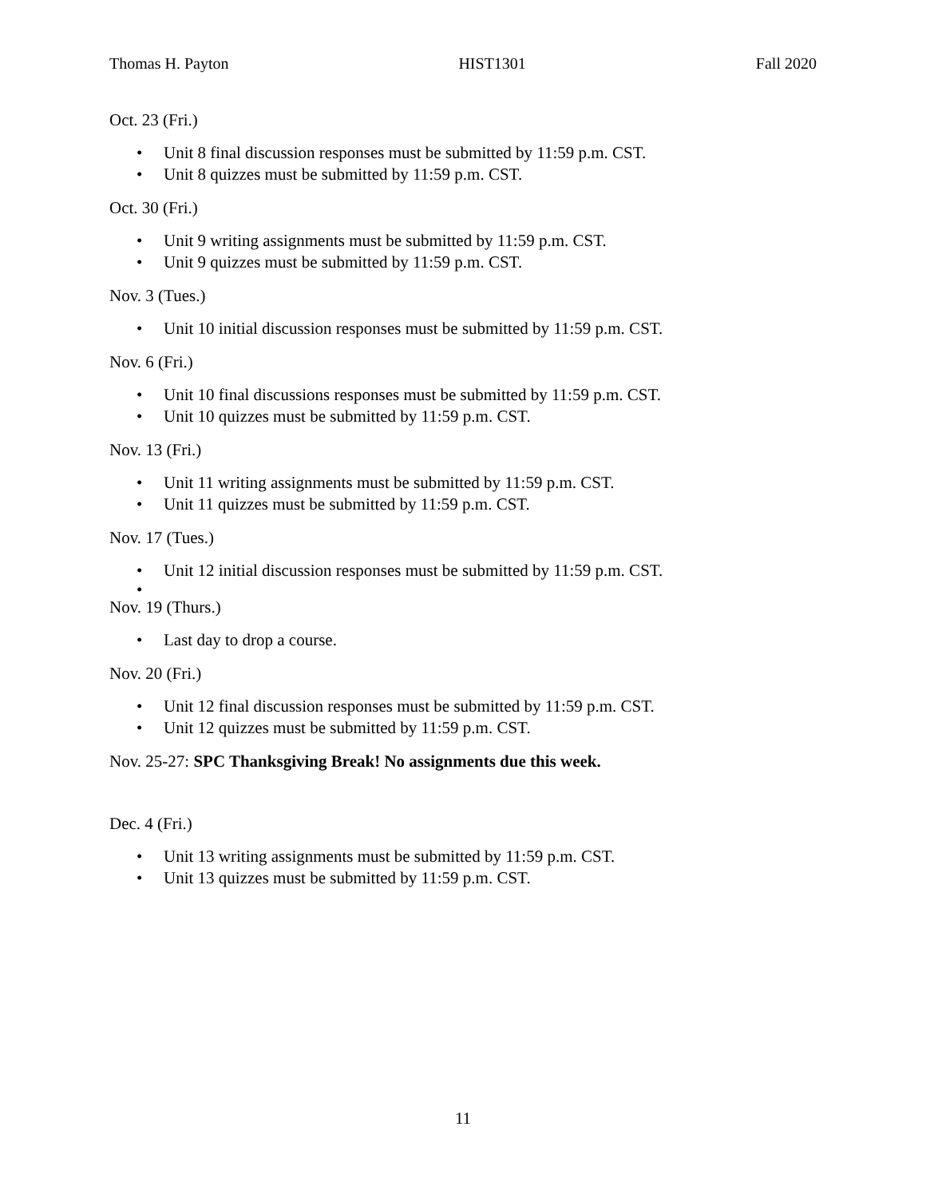Thomas H. Payton HIST1301 Fall 2020
Oct. 23 (Fri.)
• Unit 8 final discussion responses must be submitted by 11:59 p.m. CST.
• Unit 8 quizzes must be submitted by 11:59 p.m. CST.
Oct. 30 (Fri.)
• Unit 9 writing assignments must be submitted by 11:59 p.m. CST.
• Unit 9 quizzes must be submitted by 11:59 p.m. CST.
Nov. 3 (Tues.)
• Unit 10 initial discussion responses must be submitted by 11:59 p.m. CST.
Nov. 6 (Fri.)
• Unit 10 final discussions responses must be submitted by 11:59 p.m. CST.
• Unit 10 quizzes must be submitted by 11:59 p.m. CST.
Nov. 13 (Fri.)
• Unit 11 writing assignments must be submitted by 11:59 p.m. CST.
• Unit 11 quizzes must be submitted by 11:59 p.m. CST.
Nov. 17 (Tues.)
• Unit 12 initial discussion responses must be submitted by 11:59 p.m. CST.
•
Nov. 19 (Thurs.)
• Last day to drop a course.
Nov. 20 (Fri.)
• Unit 12 final discussion responses must be submitted by 11:59 p.m. CST.
• Unit 12 quizzes must be submitted by 11:59 p.m. CST.
Nov. 25-27: SPC Thanksgiving Break! No assignments due this week.
Dec. 4 (Fri.)
• Unit 13 writing assignments must be submitted by 11:59 p.m. CST.
• Unit 13 quizzes must be submitted by 11:59 p.m. CST.
11